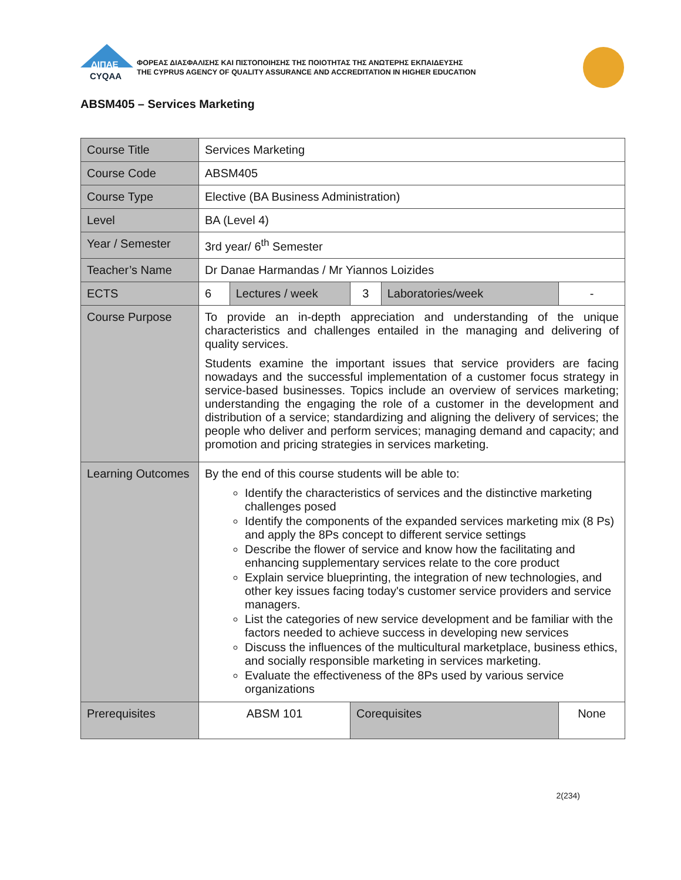ΔΙΠΑΕ
CYQAA
ΦΟΡΕΑΣ ΔΙΑΣΦΑΛΙΣΗΣ ΚΑΙ ΠΙΣΤΟΠΟΙΗΣΗΣ ΤΗΣ ΠΟΙΟΤΗΤΑΣ ΤΗΣ ΑΝΩΤΕΡΗΣ ΕΚΠΑΙΔΕΥΣΗΣ
THE CYPRUS AGENCY OF QUALITY ASSURANCE AND ACCREDITATION IN HIGHER EDUCATION
ABSM405 – Services Marketing
| Course Title | Services Marketing | | | | |
| Course Code | ABSM405 | | | | |
| Course Type | Elective (BA Business Administration) | | | | |
| Level | BA (Level 4) | | | | |
| Year / Semester | 3rd year/ 6<sup>th</sup> Semester | | | | |
| Teacher’s Name | Dr Danae Harmandas / Mr Yiannos Loizides | | | | |
| ECTS | 6 | Lectures / week | 3 | Laboratories/week | - |
| Course Purpose | To provide an in-depth appreciation and understanding of the unique characteristics and challenges entailed in the managing and delivering of quality services. Students examine the important issues that service providers are facing nowadays and the successful implementation of a customer focus strategy in service-based businesses. Topics include an overview of services marketing; understanding the engaging the role of a customer in the development and distribution of a service; standardizing and aligning the delivery of services; the people who deliver and perform services; managing demand and capacity; and promotion and pricing strategies in services marketing. | | | | |
| Learning Outcomes | By the end of this course students will be able to: Identify the characteristics of services and the distinctive marketing challenges posed Identify the components of the expanded services marketing mix (8 Ps) and apply the 8Ps concept to different service settings Describe the flower of service and know how the facilitating and enhancing supplementary services relate to the core product Explain service blueprinting, the integration of new technologies, and other key issues facing today's customer service providers and service managers. List the categories of new service development and be familiar with the factors needed to achieve success in developing new services Discuss the influences of the multicultural marketplace, business ethics, and socially responsible marketing in services marketing. Evaluate the effectiveness of the 8Ps used by various service organizations | | | | |
| Prerequisites | ABSM 101 | | Corequisites | | None |
2(234)